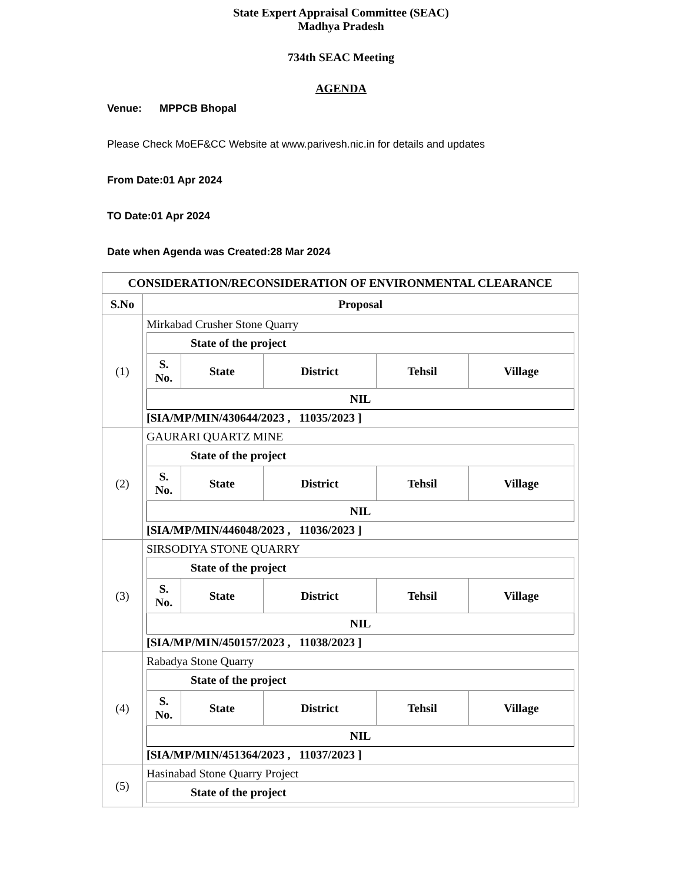State Expert Appraisal Committee (SEAC)
Madhya Pradesh
734th SEAC Meeting
AGENDA
Venue: MPPCB Bhopal
Please Check MoEF&CC Website at www.parivesh.nic.in for details and updates
From Date:01 Apr 2024
TO Date:01 Apr 2024
Date when Agenda was Created:28 Mar 2024
| CONSIDERATION/RECONSIDERATION OF ENVIRONMENTAL CLEARANCE | |
| --- | --- |
| S.No | Proposal |
| (1) | Mirkabad Crusher Stone Quarry / State of the project / / / / / / --- / --- / --- / --- / --- / / S. No. / State / District / Tehsil / Village / / NIL / / / / / [SIA/MP/MIN/430644/2023 , 11035/2023 ] |
| (2) | GAURARI QUARTZ MINE / State of the project / / / / / / --- / --- / --- / --- / --- / / S. No. / State / District / Tehsil / Village / / NIL / / / / / [SIA/MP/MIN/446048/2023 , 11036/2023 ] |
| (3) | SIRSODIYA STONE QUARRY / State of the project / / / / / / --- / --- / --- / --- / --- / / S. No. / State / District / Tehsil / Village / / NIL / / / / / [SIA/MP/MIN/450157/2023 , 11038/2023 ] |
| (4) | Rabadya Stone Quarry / State of the project / / / / / / --- / --- / --- / --- / --- / / S. No. / State / District / Tehsil / Village / / NIL / / / / / [SIA/MP/MIN/451364/2023 , 11037/2023 ] |
| (5) | Hasinabad Stone Quarry Project / State of the project / / --- / |